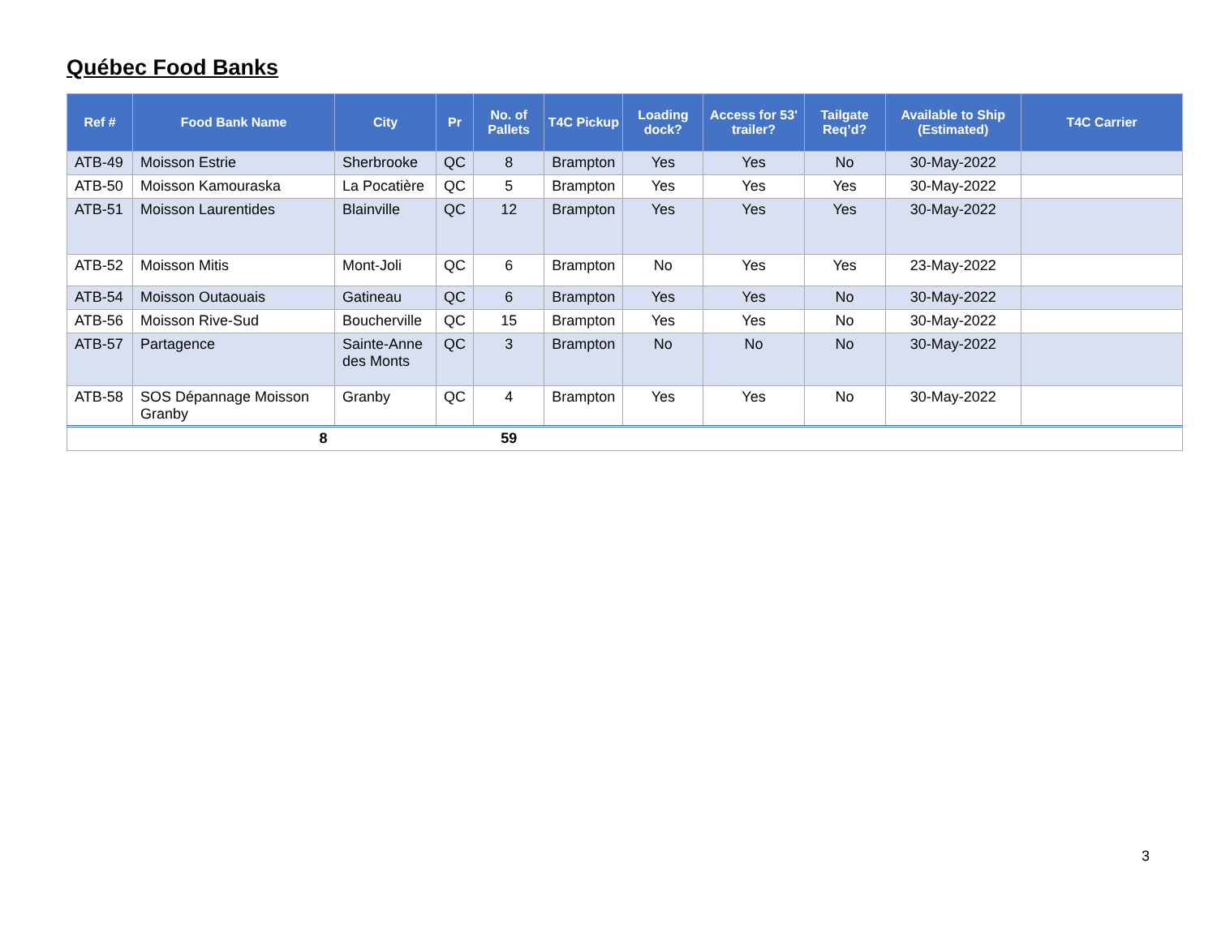Québec Food Banks
| Ref # | Food Bank Name | City | Pr | No. of Pallets | T4C Pickup | Loading dock? | Access for 53' trailer? | Tailgate Req’d? | Available to Ship (Estimated) | T4C Carrier |
| --- | --- | --- | --- | --- | --- | --- | --- | --- | --- | --- |
| ATB-49 | Moisson Estrie | Sherbrooke | QC | 8 | Brampton | Yes | Yes | No | 30-May-2022 | |
| ATB-50 | Moisson Kamouraska | La Pocatière | QC | 5 | Brampton | Yes | Yes | Yes | 30-May-2022 | |
| ATB-51 | Moisson Laurentides | Blainville | QC | 12 | Brampton | Yes | Yes | Yes | 30-May-2022 | |
| ATB-52 | Moisson Mitis | Mont-Joli | QC | 6 | Brampton | No | Yes | Yes | 23-May-2022 | |
| ATB-54 | Moisson Outaouais | Gatineau | QC | 6 | Brampton | Yes | Yes | No | 30-May-2022 | |
| ATB-56 | Moisson Rive-Sud | Boucherville | QC | 15 | Brampton | Yes | Yes | No | 30-May-2022 | |
| ATB-57 | Partagence | Sainte-Anne des Monts | QC | 3 | Brampton | No | No | No | 30-May-2022 | |
| ATB-58 | SOS Dépannage Moisson Granby | Granby | QC | 4 | Brampton | Yes | Yes | No | 30-May-2022 | |
| | 8 | | | 59 | | | | | | |
3